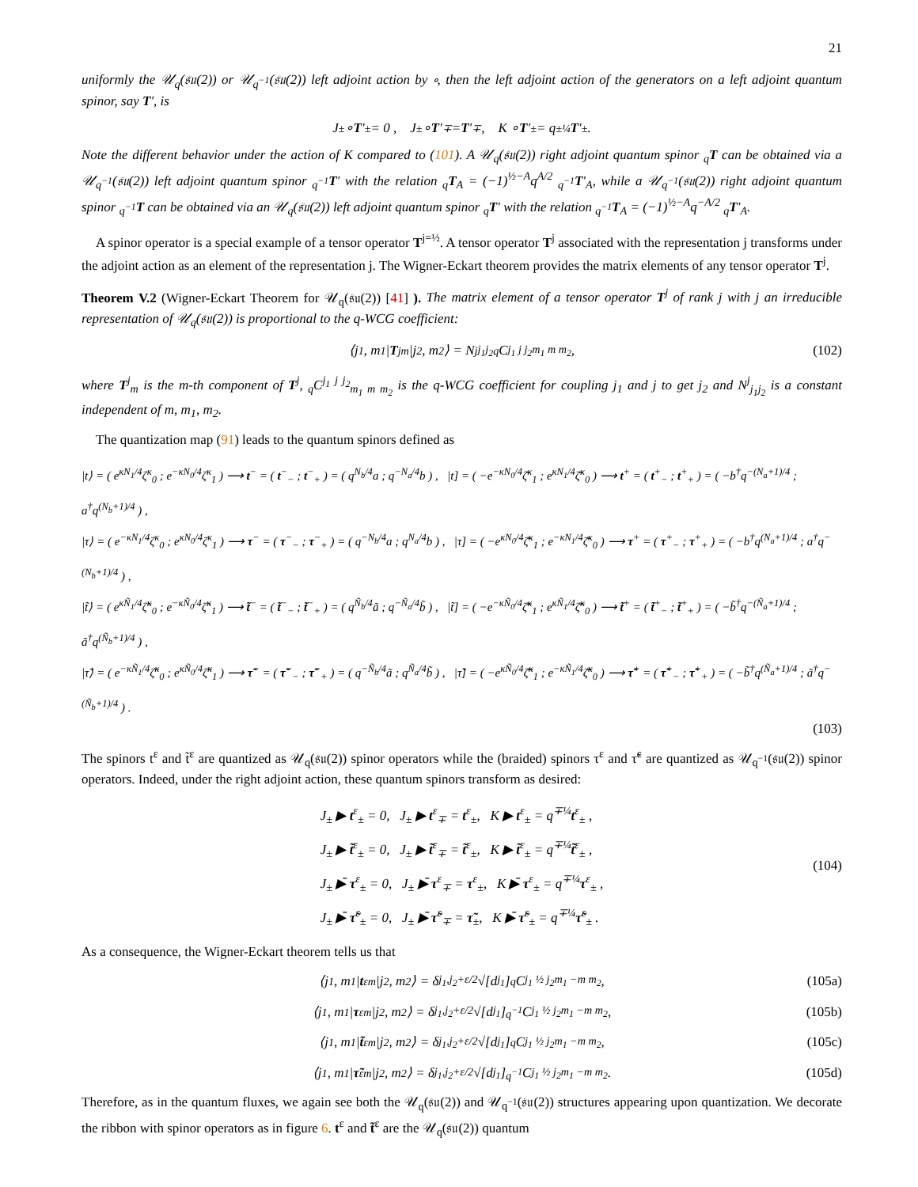21
uniformly the 𝒰<sub>q</sub>(𝔰𝔲(2)) or 𝒰<sub>q<sup>−1</sup></sub>(𝔰𝔲(2)) left adjoint action by ∘, then the left adjoint action of the generators on a left adjoint quantum spinor, say T′, is
J<sub>±</sub> ∘ T ′<sub>±</sub> = 0 , J<sub>±</sub> ∘ T ′<sub>∓</sub> = T ′<sub>∓</sub> , K ∘ T ′<sub>±</sub> = q<sup>±¼</sup> T ′<sub>±</sub> .
Note the different behavior under the action of K compared to (101). A 𝒰<sub>q</sub>(𝔰𝔲(2)) right adjoint quantum spinor <sub>q</sub>T can be obtained via a 𝒰<sub>q<sup>−1</sup></sub>(𝔰𝔲(2)) left adjoint quantum spinor <sub>q<sup>−1</sup></sub>T′ with the relation <sub>q</sub>T<sub>A</sub> = (−1)<sup>½−A</sup>q<sup>A/2</sup> <sub>q<sup>−1</sup></sub>T′<sub>A</sub>, while a 𝒰<sub>q<sup>−1</sup></sub>(𝔰𝔲(2)) right adjoint quantum spinor <sub>q<sup>−1</sup></sub>T can be obtained via an 𝒰<sub>q</sub>(𝔰𝔲(2)) left adjoint quantum spinor <sub>q</sub>T′ with the relation <sub>q<sup>−1</sup></sub>T<sub>A</sub> = (−1)<sup>½−A</sup>q<sup>−A/2</sup> <sub>q</sub>T′<sub>A</sub>.
A spinor operator is a special example of a tensor operator T<sup>j=½</sup>. A tensor operator T<sup>j</sup> associated with the representation j transforms under the adjoint action as an element of the representation j. The Wigner-Eckart theorem provides the matrix elements of any tensor operator T<sup>j</sup>.
Theorem V.2 (Wigner-Eckart Theorem for 𝒰<sub>q</sub>(𝔰𝔲(2)) [41] ). The matrix element of a tensor operator T<sup>j</sup> of rank j with j an irreducible representation of 𝒰<sub>q</sub>(𝔰𝔲(2)) is proportional to the q-WCG coefficient:
⟨j<sub>1</sub>, m<sub>1</sub>| T<sup>j</sup><sub>m</sub>|j<sub>2</sub>, m<sub>2</sub>⟩ = N<sup>j</sup><sub>j<sub>1</sub>j<sub>2</sub></sub> <sub>q</sub>C<sup>j<sub>1</sub> j j<sub>2</sub></sup><sub>m<sub>1</sub> m m<sub>2</sub></sub> , (102)
where T<sup>j</sup><sub>m</sub> is the m-th component of T<sup>j</sup>, <sub>q</sub>C<sup>j<sub>1</sub> j j<sub>2</sub></sup><sub>m<sub>1</sub> m m<sub>2</sub></sub> is the q-WCG coefficient for coupling j<sub>1</sub> and j to get j<sub>2</sub> and N<sup>j</sup><sub>j<sub>1</sub>j<sub>2</sub></sub> is a constant independent of m, m<sub>1</sub>, m<sub>2</sub>.
The quantization map (91) leads to the quantum spinors defined as
|t⟩ = ( e<sup>κN<sub>1</sub>/4</sup>ζ<sup>κ</sup><sub>0</sub> ; e<sup>−κN<sub>0</sub>/4</sup>ζ<sup>κ</sup><sub>1</sub> ) ⟶ t<sup>−</sup> = ( t<sup>−</sup><sub>−</sub> ; t<sup>−</sup><sub>+</sub> ) = ( q<sup>N<sub>b</sub>/4</sup>a ; q<sup>−N<sub>a</sub>/4</sup>b ) , |t] = ( −e<sup>−κN<sub>0</sub>/4</sup>ζ̄<sup>κ</sup><sub>1</sub> ; e<sup>κN<sub>1</sub>/4</sup>ζ̄<sup>κ</sup><sub>0</sub> ) ⟶ t<sup>+</sup> = ( t<sup>+</sup><sub>−</sub> ; t<sup>+</sup><sub>+</sub> ) = ( −b<sup>†</sup>q<sup>−(N<sub>a</sub>+1)/4</sup> ; a<sup>†</sup>q<sup>(N<sub>b</sub>+1)/4</sup> ) ,
|τ⟩ = ( e<sup>−κN<sub>1</sub>/4</sup>ζ<sup>κ</sup><sub>0</sub> ; e<sup>κN<sub>0</sub>/4</sup>ζ<sup>κ</sup><sub>1</sub> ) ⟶ τ<sup>−</sup> = ( τ<sup>−</sup><sub>−</sub> ; τ<sup>−</sup><sub>+</sub> ) = ( q<sup>−N<sub>b</sub>/4</sup>a ; q<sup>N<sub>a</sub>/4</sup>b ) , |τ] = ( −e<sup>κN<sub>0</sub>/4</sup>ζ̄<sup>κ</sup><sub>1</sub> ; e<sup>−κN<sub>1</sub>/4</sup>ζ̄<sup>κ</sup><sub>0</sub> ) ⟶ τ<sup>+</sup> = ( τ<sup>+</sup><sub>−</sub> ; τ<sup>+</sup><sub>+</sub> ) = ( −b<sup>†</sup>q<sup>(N<sub>a</sub>+1)/4</sup> ; a<sup>†</sup>q<sup>−(N<sub>b</sub>+1)/4</sup> ) ,
|t̃⟩ = ( e<sup>κÑ<sub>1</sub>/4</sup>ζ̃<sup>κ</sup><sub>0</sub> ; e<sup>−κÑ<sub>0</sub>/4</sup>ζ̃<sup>κ</sup><sub>1</sub> ) ⟶ t̃<sup>−</sup> = ( t̃<sup>−</sup><sub>−</sub> ; t̃<sup>−</sup><sub>+</sub> ) = ( q<sup>Ñ<sub>b</sub>/4</sup>ã ; q<sup>−Ñ<sub>a</sub>/4</sup>b̃ ) , |t̃] = ( −e<sup>−κÑ<sub>0</sub>/4</sup>ζ̃̄<sup>κ</sup><sub>1</sub> ; e<sup>κÑ<sub>1</sub>/4</sup>ζ̃̄<sup>κ</sup><sub>0</sub> ) ⟶ t̃<sup>+</sup> = ( t̃<sup>+</sup><sub>−</sub> ; t̃<sup>+</sup><sub>+</sub> ) = ( −b̃<sup>†</sup>q<sup>−(Ñ<sub>a</sub>+1)/4</sup> ; ã<sup>†</sup>q<sup>(Ñ<sub>b</sub>+1)/4</sup> ) ,
|τ̃⟩ = ( e<sup>−κÑ<sub>1</sub>/4</sup>ζ̃<sup>κ</sup><sub>0</sub> ; e<sup>κÑ<sub>0</sub>/4</sup>ζ̃<sup>κ</sup><sub>1</sub> ) ⟶ τ̃<sup>−</sup> = ( τ̃<sup>−</sup><sub>−</sub> ; τ̃<sup>−</sup><sub>+</sub> ) = ( q<sup>−Ñ<sub>b</sub>/4</sup>ã ; q<sup>Ñ<sub>a</sub>/4</sup>b̃ ) , |τ̃] = ( −e<sup>κÑ<sub>0</sub>/4</sup>ζ̃̄<sup>κ</sup><sub>1</sub> ; e<sup>−κÑ<sub>1</sub>/4</sup>ζ̃̄<sup>κ</sup><sub>0</sub> ) ⟶ τ̃<sup>+</sup> = ( τ̃<sup>+</sup><sub>−</sub> ; τ̃<sup>+</sup><sub>+</sub> ) = ( −b̃<sup>†</sup>q<sup>(Ñ<sub>a</sub>+1)/4</sup> ; ã<sup>†</sup>q<sup>−(Ñ<sub>b</sub>+1)/4</sup> ) .
(103)
The spinors t<sup>ε</sup> and t̃<sup>ε</sup> are quantized as 𝒰<sub>q</sub>(𝔰𝔲(2)) spinor operators while the (braided) spinors τ<sup>ε</sup> and τ̃<sup>ε</sup> are quantized as 𝒰<sub>q<sup>−1</sup></sub>(𝔰𝔲(2)) spinor operators. Indeed, under the right adjoint action, these quantum spinors transform as desired:
J<sub>±</sub> ▶ t<sup>ε</sup><sub>±</sub> = 0, J<sub>±</sub> ▶ t<sup>ε</sup><sub>∓</sub> = t<sup>ε</sup><sub>±</sub>, K ▶ t<sup>ε</sup><sub>±</sub> = q<sup>∓¼</sup>t<sup>ε</sup><sub>±</sub> ,
J<sub>±</sub> ▶ t̃<sup>ε</sup><sub>±</sub> = 0, J<sub>±</sub> ▶ t̃<sup>ε</sup><sub>∓</sub> = t̃<sup>ε</sup><sub>±</sub>, K ▶ t̃<sup>ε</sup><sub>±</sub> = q<sup>∓¼</sup>t̃<sup>ε</sup><sub>±</sub> ,
J<sub>±</sub> ▶̄ τ<sup>ε</sup><sub>±</sub> = 0, J<sub>±</sub> ▶̄ τ<sup>ε</sup><sub>∓</sub> = τ<sup>ε</sup><sub>±</sub>, K ▶̄ τ<sup>ε</sup><sub>±</sub> = q<sup>∓¼</sup>τ<sup>ε</sup><sub>±</sub> ,
J<sub>±</sub> ▶̄ τ̃<sup>ε</sup><sub>±</sub> = 0, J<sub>±</sub> ▶̄ τ̃<sup>ε</sup><sub>∓</sub> = τ̃<sub>±</sub>, K ▶̄ τ̃<sup>ε</sup><sub>±</sub> = q<sup>∓¼</sup>τ̃<sup>ε</sup><sub>±</sub> .
(104)
As a consequence, the Wigner-Eckart theorem tells us that
⟨j<sub>1</sub>, m<sub>1</sub>| t<sup>ε</sup><sub>m</sub>|j<sub>2</sub>, m<sub>2</sub>⟩ = δ<sub>j<sub>1</sub>,j<sub>2</sub>+ε/2</sub> √[d<sub>j<sub>1</sub></sub>] <sub>q</sub>C<sup>j<sub>1</sub> ½ j<sub>2</sub></sup><sub>m<sub>1</sub> −m m<sub>2</sub></sub> , (105a)
⟨j<sub>1</sub>, m<sub>1</sub>| τ<sup>ε</sup><sub>m</sub>|j<sub>2</sub>, m<sub>2</sub>⟩ = δ<sub>j<sub>1</sub>,j<sub>2</sub>+ε/2</sub> √[d<sub>j<sub>1</sub></sub>] <sub>q<sup>−1</sup></sub>C<sup>j<sub>1</sub> ½ j<sub>2</sub></sup><sub>m<sub>1</sub> −m m<sub>2</sub></sub> , (105b)
⟨j<sub>1</sub>, m<sub>1</sub>| t̃<sup>ε</sup><sub>m</sub>|j<sub>2</sub>, m<sub>2</sub>⟩ = δ<sub>j<sub>1</sub>,j<sub>2</sub>+ε/2</sub> √[d<sub>j<sub>1</sub></sub>] <sub>q</sub>C<sup>j<sub>1</sub> ½ j<sub>2</sub></sup><sub>m<sub>1</sub> −m m<sub>2</sub></sub> , (105c)
⟨j<sub>1</sub>, m<sub>1</sub>| τ̃<sup>ε</sup><sub>m</sub>|j<sub>2</sub>, m<sub>2</sub>⟩ = δ<sub>j<sub>1</sub>,j<sub>2</sub>+ε/2</sub> √[d<sub>j<sub>1</sub></sub>] <sub>q<sup>−1</sup></sub>C<sup>j<sub>1</sub> ½ j<sub>2</sub></sup><sub>m<sub>1</sub> −m m<sub>2</sub></sub> . (105d)
Therefore, as in the quantum fluxes, we again see both the 𝒰<sub>q</sub>(𝔰𝔲(2)) and 𝒰<sub>q<sup>−1</sup></sub>(𝔰𝔲(2)) structures appearing upon quantization. We decorate the ribbon with spinor operators as in figure 6. t<sup>ε</sup> and t̃<sup>ε</sup> are the 𝒰<sub>q</sub>(𝔰𝔲(2)) quantum